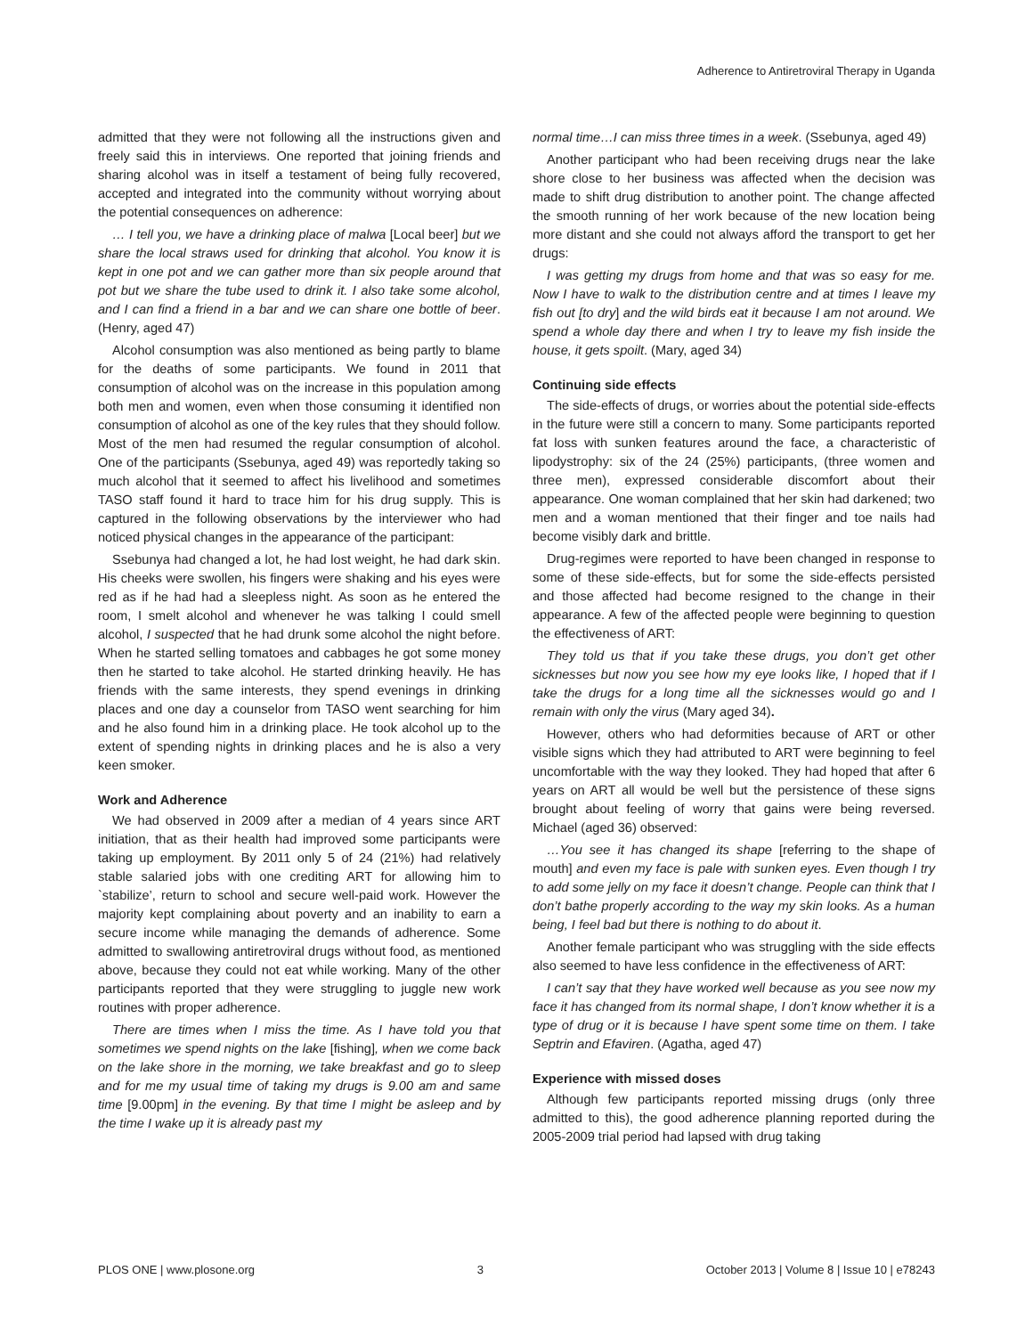Adherence to Antiretroviral Therapy in Uganda
admitted that they were not following all the instructions given and freely said this in interviews. One reported that joining friends and sharing alcohol was in itself a testament of being fully recovered, accepted and integrated into the community without worrying about the potential consequences on adherence:
… I tell you, we have a drinking place of malwa [Local beer] but we share the local straws used for drinking that alcohol. You know it is kept in one pot and we can gather more than six people around that pot but we share the tube used to drink it. I also take some alcohol, and I can find a friend in a bar and we can share one bottle of beer. (Henry, aged 47)
Alcohol consumption was also mentioned as being partly to blame for the deaths of some participants. We found in 2011 that consumption of alcohol was on the increase in this population among both men and women, even when those consuming it identified non consumption of alcohol as one of the key rules that they should follow. Most of the men had resumed the regular consumption of alcohol. One of the participants (Ssebunya, aged 49) was reportedly taking so much alcohol that it seemed to affect his livelihood and sometimes TASO staff found it hard to trace him for his drug supply. This is captured in the following observations by the interviewer who had noticed physical changes in the appearance of the participant:
Ssebunya had changed a lot, he had lost weight, he had dark skin. His cheeks were swollen, his fingers were shaking and his eyes were red as if he had had a sleepless night. As soon as he entered the room, I smelt alcohol and whenever he was talking I could smell alcohol, I suspected that he had drunk some alcohol the night before. When he started selling tomatoes and cabbages he got some money then he started to take alcohol. He started drinking heavily. He has friends with the same interests, they spend evenings in drinking places and one day a counselor from TASO went searching for him and he also found him in a drinking place. He took alcohol up to the extent of spending nights in drinking places and he is also a very keen smoker.
Work and Adherence
We had observed in 2009 after a median of 4 years since ART initiation, that as their health had improved some participants were taking up employment. By 2011 only 5 of 24 (21%) had relatively stable salaried jobs with one crediting ART for allowing him to `stabilize’, return to school and secure well-paid work. However the majority kept complaining about poverty and an inability to earn a secure income while managing the demands of adherence. Some admitted to swallowing antiretroviral drugs without food, as mentioned above, because they could not eat while working. Many of the other participants reported that they were struggling to juggle new work routines with proper adherence.
There are times when I miss the time. As I have told you that sometimes we spend nights on the lake [fishing], when we come back on the lake shore in the morning, we take breakfast and go to sleep and for me my usual time of taking my drugs is 9.00 am and same time [9.00pm] in the evening. By that time I might be asleep and by the time I wake up it is already past my
normal time…I can miss three times in a week. (Ssebunya, aged 49)
Another participant who had been receiving drugs near the lake shore close to her business was affected when the decision was made to shift drug distribution to another point. The change affected the smooth running of her work because of the new location being more distant and she could not always afford the transport to get her drugs:
I was getting my drugs from home and that was so easy for me. Now I have to walk to the distribution centre and at times I leave my fish out [to dry] and the wild birds eat it because I am not around. We spend a whole day there and when I try to leave my fish inside the house, it gets spoilt. (Mary, aged 34)
Continuing side effects
The side-effects of drugs, or worries about the potential side-effects in the future were still a concern to many. Some participants reported fat loss with sunken features around the face, a characteristic of lipodystrophy: six of the 24 (25%) participants, (three women and three men), expressed considerable discomfort about their appearance. One woman complained that her skin had darkened; two men and a woman mentioned that their finger and toe nails had become visibly dark and brittle.
Drug-regimes were reported to have been changed in response to some of these side-effects, but for some the side-effects persisted and those affected had become resigned to the change in their appearance. A few of the affected people were beginning to question the effectiveness of ART:
They told us that if you take these drugs, you don’t get other sicknesses but now you see how my eye looks like, I hoped that if I take the drugs for a long time all the sicknesses would go and I remain with only the virus (Mary aged 34).
However, others who had deformities because of ART or other visible signs which they had attributed to ART were beginning to feel uncomfortable with the way they looked. They had hoped that after 6 years on ART all would be well but the persistence of these signs brought about feeling of worry that gains were being reversed. Michael (aged 36) observed:
…You see it has changed its shape [referring to the shape of mouth] and even my face is pale with sunken eyes. Even though I try to add some jelly on my face it doesn’t change. People can think that I don’t bathe properly according to the way my skin looks. As a human being, I feel bad but there is nothing to do about it.
Another female participant who was struggling with the side effects also seemed to have less confidence in the effectiveness of ART:
I can’t say that they have worked well because as you see now my face it has changed from its normal shape, I don’t know whether it is a type of drug or it is because I have spent some time on them. I take Septrin and Efaviren. (Agatha, aged 47)
Experience with missed doses
Although few participants reported missing drugs (only three admitted to this), the good adherence planning reported during the 2005-2009 trial period had lapsed with drug taking
PLOS ONE | www.plosone.org 3 October 2013 | Volume 8 | Issue 10 | e78243